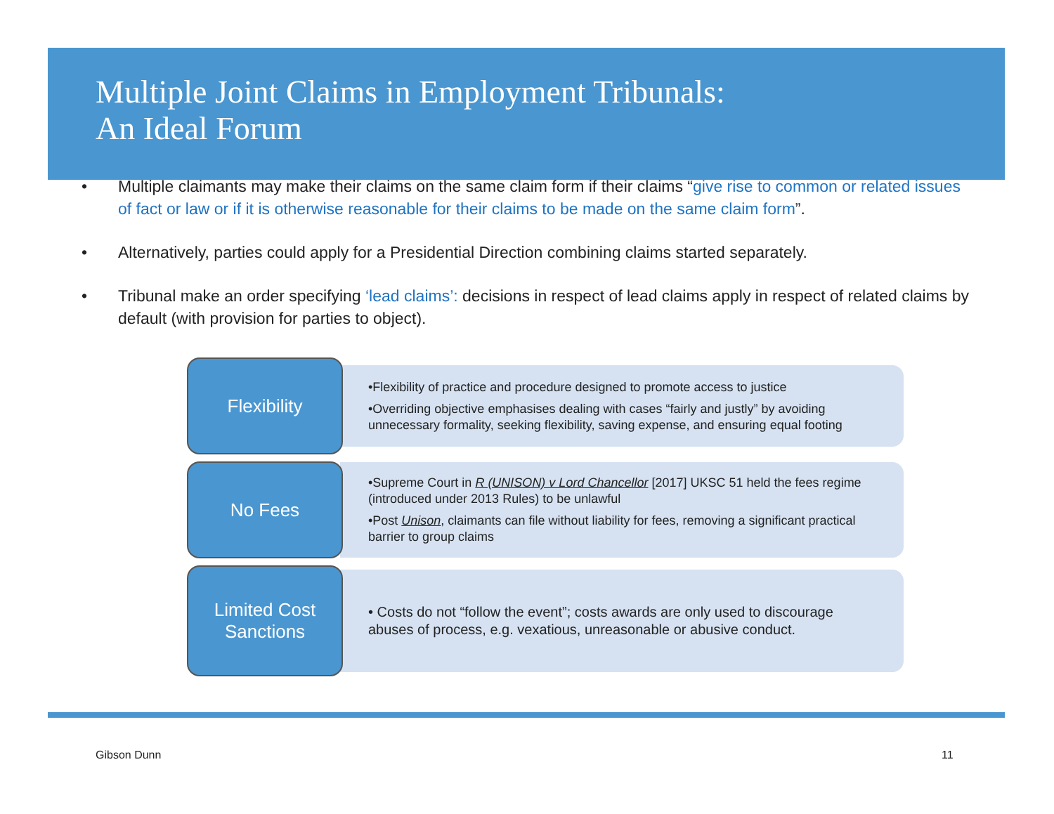Multiple Joint Claims in Employment Tribunals:
An Ideal Forum
• Multiple claimants may make their claims on the same claim form if their claims “give rise to common or related issues of fact or law or if it is otherwise reasonable for their claims to be made on the same claim form”.
• Alternatively, parties could apply for a Presidential Direction combining claims started separately.
• Tribunal make an order specifying ‘lead claims’: decisions in respect of lead claims apply in respect of related claims by default (with provision for parties to object).
Flexibility
•Flexibility of practice and procedure designed to promote access to justice
•Overriding objective emphasises dealing with cases “fairly and justly” by avoiding unnecessary formality, seeking flexibility, saving expense, and ensuring equal footing
No Fees
•Supreme Court in R (UNISON) v Lord Chancellor [2017] UKSC 51 held the fees regime (introduced under 2013 Rules) to be unlawful
•Post Unison, claimants can file without liability for fees, removing a significant practical barrier to group claims
Limited Cost
Sanctions
• Costs do not “follow the event”; costs awards are only used to discourage abuses of process, e.g. vexatious, unreasonable or abusive conduct.
Gibson Dunn 11